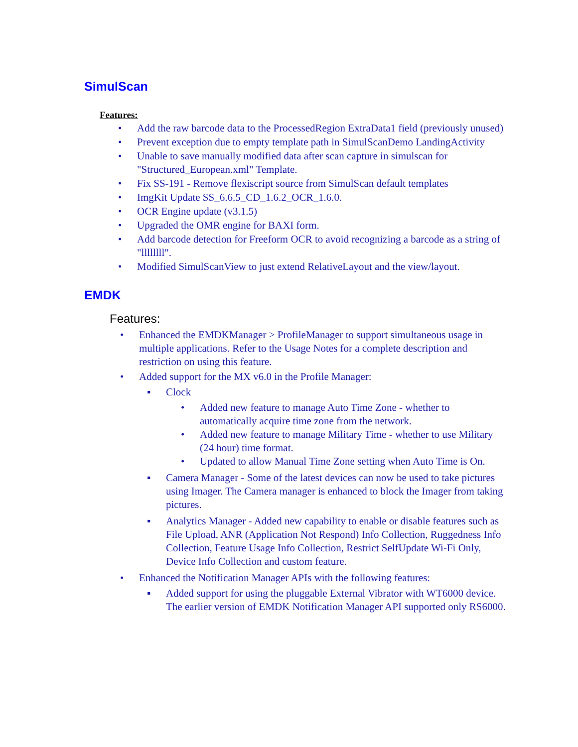SimulScan
Features:
• Add the raw barcode data to the ProcessedRegion ExtraData1 field (previously unused)
• Prevent exception due to empty template path in SimulScanDemo LandingActivity
• Unable to save manually modified data after scan capture in simulscan for "Structured_European.xml" Template.
• Fix SS-191 - Remove flexiscript source from SimulScan default templates
• ImgKit Update SS_6.6.5_CD_1.6.2_OCR_1.6.0.
• OCR Engine update (v3.1.5)
• Upgraded the OMR engine for BAXI form.
• Add barcode detection for Freeform OCR to avoid recognizing a barcode as a string of "llllllll".
• Modified SimulScanView to just extend RelativeLayout and the view/layout.
EMDK
Features:
• Enhanced the EMDKManager > ProfileManager to support simultaneous usage in multiple applications. Refer to the Usage Notes for a complete description and restriction on using this feature.
• Added support for the MX v6.0 in the Profile Manager:
▪ Clock
• Added new feature to manage Auto Time Zone - whether to automatically acquire time zone from the network.
• Added new feature to manage Military Time - whether to use Military (24 hour) time format.
• Updated to allow Manual Time Zone setting when Auto Time is On.
▪ Camera Manager - Some of the latest devices can now be used to take pictures using Imager. The Camera manager is enhanced to block the Imager from taking pictures.
▪ Analytics Manager - Added new capability to enable or disable features such as File Upload, ANR (Application Not Respond) Info Collection, Ruggedness Info Collection, Feature Usage Info Collection, Restrict SelfUpdate Wi-Fi Only, Device Info Collection and custom feature.
• Enhanced the Notification Manager APIs with the following features:
▪ Added support for using the pluggable External Vibrator with WT6000 device. The earlier version of EMDK Notification Manager API supported only RS6000.